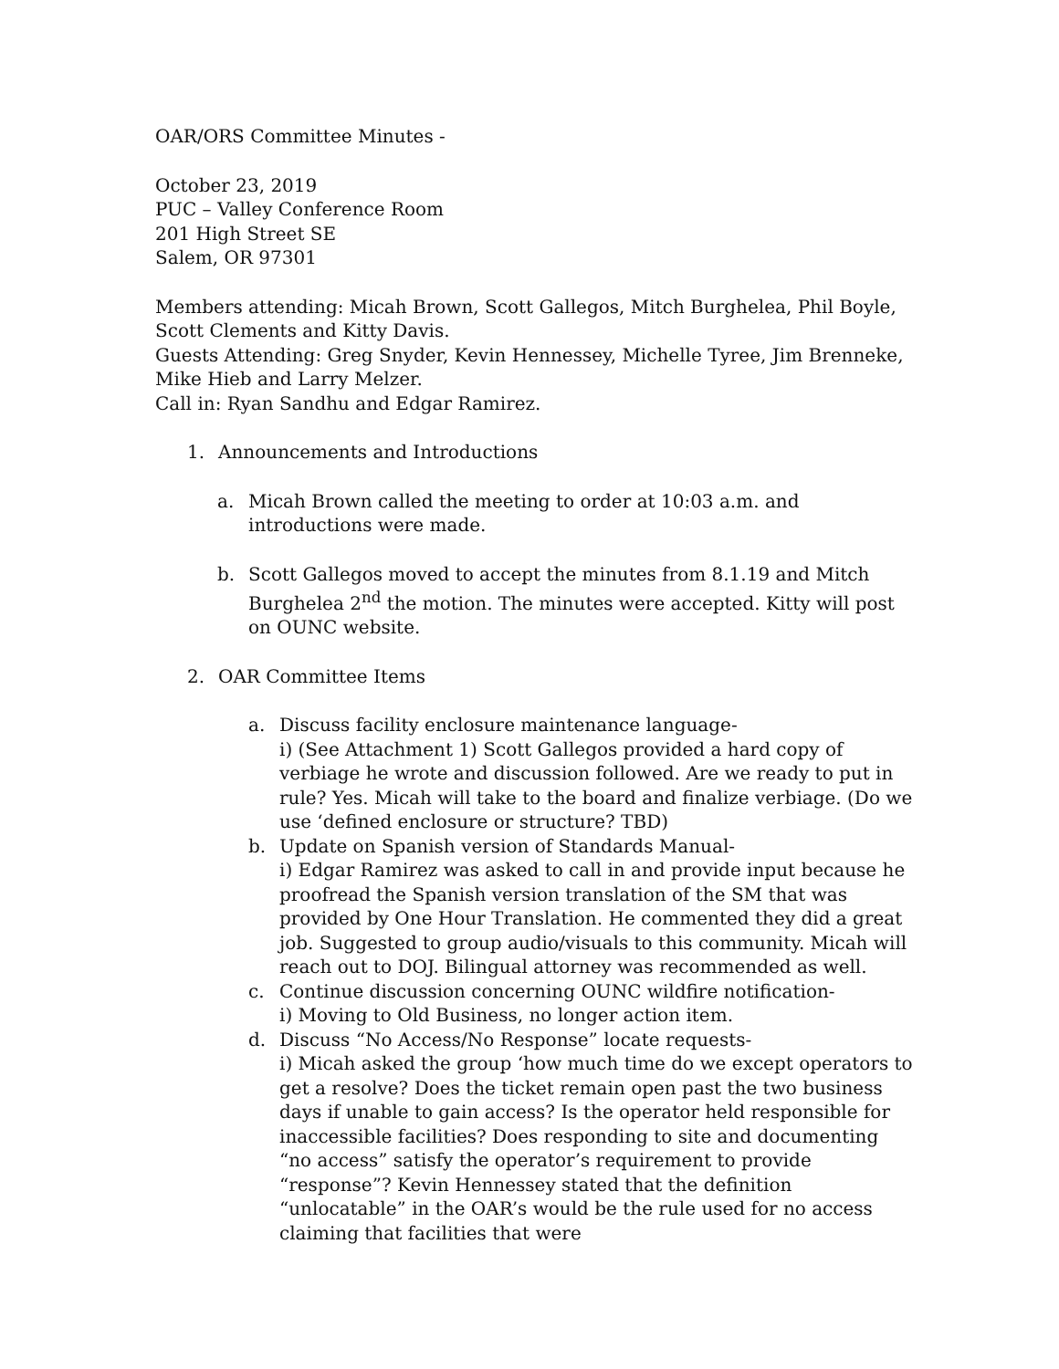OAR/ORS Committee Minutes -
October 23, 2019
PUC – Valley Conference Room
201 High Street SE
Salem, OR 97301
Members attending: Micah Brown, Scott Gallegos, Mitch Burghelea, Phil Boyle, Scott Clements and Kitty Davis.
Guests Attending: Greg Snyder, Kevin Hennessey, Michelle Tyree, Jim Brenneke, Mike Hieb and Larry Melzer.
Call in: Ryan Sandhu and Edgar Ramirez.
1. Announcements and Introductions
a. Micah Brown called the meeting to order at 10:03 a.m. and introductions were made.
b. Scott Gallegos moved to accept the minutes from 8.1.19 and Mitch Burghelea 2<sup>nd</sup> the motion. The minutes were accepted. Kitty will post on OUNC website.
2. OAR Committee Items
a. Discuss facility enclosure maintenance language-
i) (See Attachment 1) Scott Gallegos provided a hard copy of verbiage he wrote and discussion followed. Are we ready to put in rule? Yes. Micah will take to the board and finalize verbiage. (Do we use ‘defined enclosure or structure? TBD)
b. Update on Spanish version of Standards Manual-
i) Edgar Ramirez was asked to call in and provide input because he proofread the Spanish version translation of the SM that was provided by One Hour Translation. He commented they did a great job. Suggested to group audio/visuals to this community. Micah will reach out to DOJ. Bilingual attorney was recommended as well.
c. Continue discussion concerning OUNC wildfire notification-
i) Moving to Old Business, no longer action item.
d. Discuss “No Access/No Response” locate requests-
i) Micah asked the group ‘how much time do we except operators to get a resolve? Does the ticket remain open past the two business days if unable to gain access? Is the operator held responsible for inaccessible facilities? Does responding to site and documenting “no access” satisfy the operator’s requirement to provide “response”? Kevin Hennessey stated that the definition “unlocatable” in the OAR’s would be the rule used for no access claiming that facilities that were